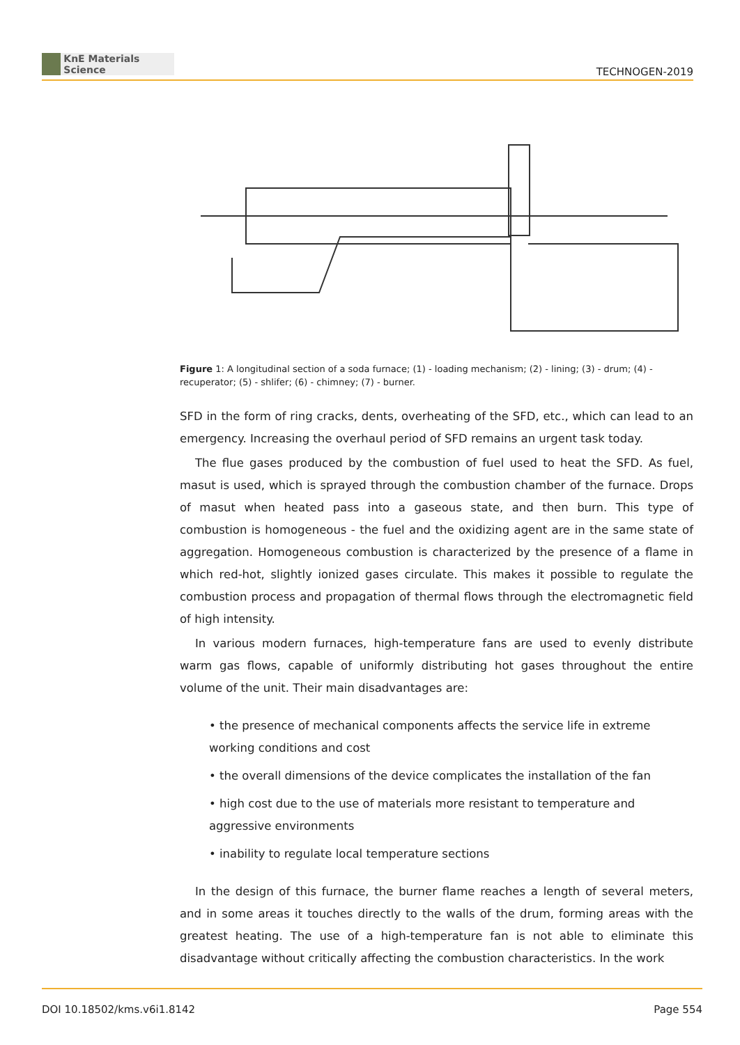KnE Materials Science
TECHNOGEN-2019
Figure 1: A longitudinal section of a soda furnace; (1) - loading mechanism; (2) - lining; (3) - drum; (4) - recuperator; (5) - shlifer; (6) - chimney; (7) - burner.
SFD in the form of ring cracks, dents, overheating of the SFD, etc., which can lead to an emergency. Increasing the overhaul period of SFD remains an urgent task today.
The flue gases produced by the combustion of fuel used to heat the SFD. As fuel, masut is used, which is sprayed through the combustion chamber of the furnace. Drops of masut when heated pass into a gaseous state, and then burn. This type of combustion is homogeneous - the fuel and the oxidizing agent are in the same state of aggregation. Homogeneous combustion is characterized by the presence of a flame in which red-hot, slightly ionized gases circulate. This makes it possible to regulate the combustion process and propagation of thermal flows through the electromagnetic field of high intensity.
In various modern furnaces, high-temperature fans are used to evenly distribute warm gas flows, capable of uniformly distributing hot gases throughout the entire volume of the unit. Their main disadvantages are:
• the presence of mechanical components affects the service life in extreme working conditions and cost
• the overall dimensions of the device complicates the installation of the fan
• high cost due to the use of materials more resistant to temperature and aggressive environments
• inability to regulate local temperature sections
In the design of this furnace, the burner flame reaches a length of several meters, and in some areas it touches directly to the walls of the drum, forming areas with the greatest heating. The use of a high-temperature fan is not able to eliminate this disadvantage without critically affecting the combustion characteristics. In the work
DOI 10.18502/kms.v6i1.8142 Page 554